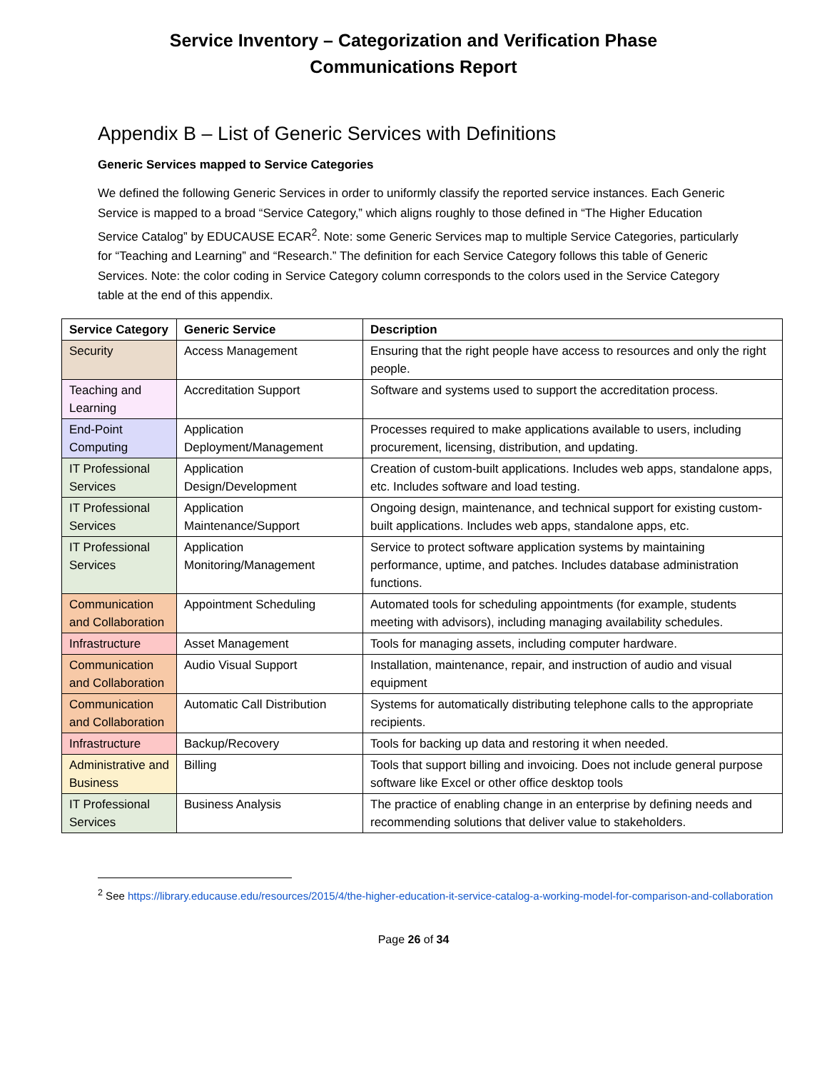Service Inventory – Categorization and Verification Phase
Communications Report
Appendix B – List of Generic Services with Definitions
Generic Services mapped to Service Categories
We defined the following Generic Services in order to uniformly classify the reported service instances. Each Generic Service is mapped to a broad “Service Category,” which aligns roughly to those defined in “The Higher Education Service Catalog” by EDUCAUSE ECAR<sup>2</sup>. Note: some Generic Services map to multiple Service Categories, particularly for “Teaching and Learning” and “Research.” The definition for each Service Category follows this table of Generic Services. Note: the color coding in Service Category column corresponds to the colors used in the Service Category table at the end of this appendix.
| Service Category | Generic Service | Description |
| --- | --- | --- |
| Security | Access Management | Ensuring that the right people have access to resources and only the right people. |
| Teaching and Learning | Accreditation Support | Software and systems used to support the accreditation process. |
| End-Point Computing | Application Deployment/Management | Processes required to make applications available to users, including procurement, licensing, distribution, and updating. |
| IT Professional Services | Application Design/Development | Creation of custom-built applications. Includes web apps, standalone apps, etc. Includes software and load testing. |
| IT Professional Services | Application Maintenance/Support | Ongoing design, maintenance, and technical support for existing custom-built applications. Includes web apps, standalone apps, etc. |
| IT Professional Services | Application Monitoring/Management | Service to protect software application systems by maintaining performance, uptime, and patches. Includes database administration functions. |
| Communication and Collaboration | Appointment Scheduling | Automated tools for scheduling appointments (for example, students meeting with advisors), including managing availability schedules. |
| Infrastructure | Asset Management | Tools for managing assets, including computer hardware. |
| Communication and Collaboration | Audio Visual Support | Installation, maintenance, repair, and instruction of audio and visual equipment |
| Communication and Collaboration | Automatic Call Distribution | Systems for automatically distributing telephone calls to the appropriate recipients. |
| Infrastructure | Backup/Recovery | Tools for backing up data and restoring it when needed. |
| Administrative and Business | Billing | Tools that support billing and invoicing. Does not include general purpose software like Excel or other office desktop tools |
| IT Professional Services | Business Analysis | The practice of enabling change in an enterprise by defining needs and recommending solutions that deliver value to stakeholders. |
<sup>2</sup> See https://library.educause.edu/resources/2015/4/the-higher-education-it-service-catalog-a-working-model-for-comparison-and-collaboration
Page 26 of 34